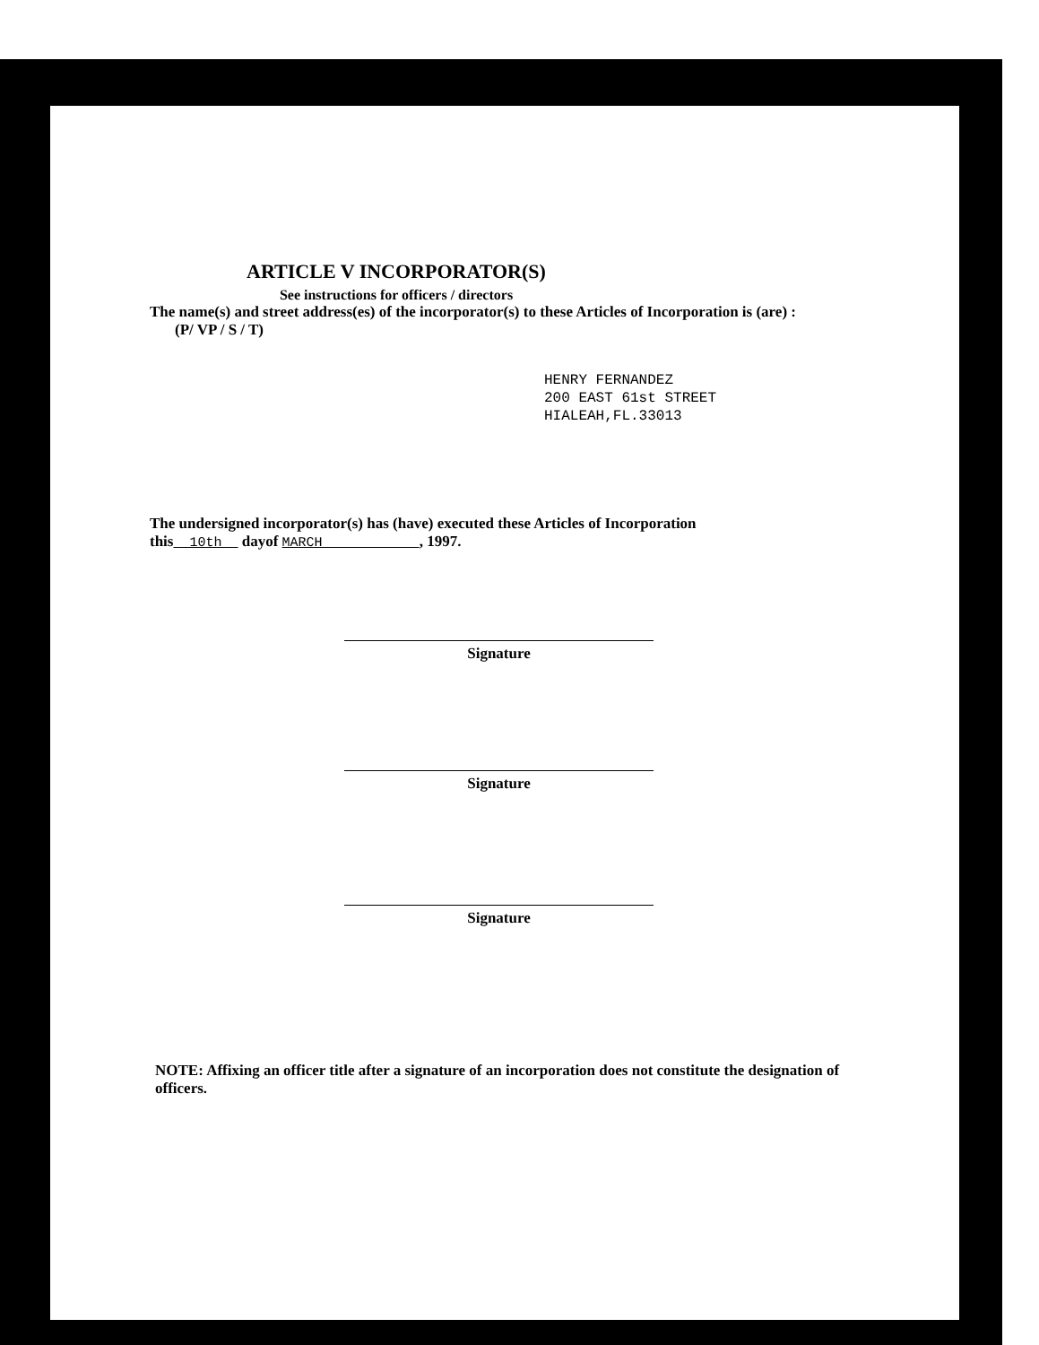ARTICLE V INCORPORATOR(S)
See instructions for officers / directors
The name(s) and street address(es) of the incorporator(s) to these Articles of Incorporation is (are) :
(P/ VP / S / T)
HENRY FERNANDEZ
200 EAST 61st STREET
HIALEAH,FL.33013
The undersigned incorporator(s) has (have) executed these Articles of Incorporation
this 10th dayof MARCH , 1997.
Signature
Signature
Signature
NOTE: Affixing an officer title after a signature of an incorporation does not constitute the designation of officers.